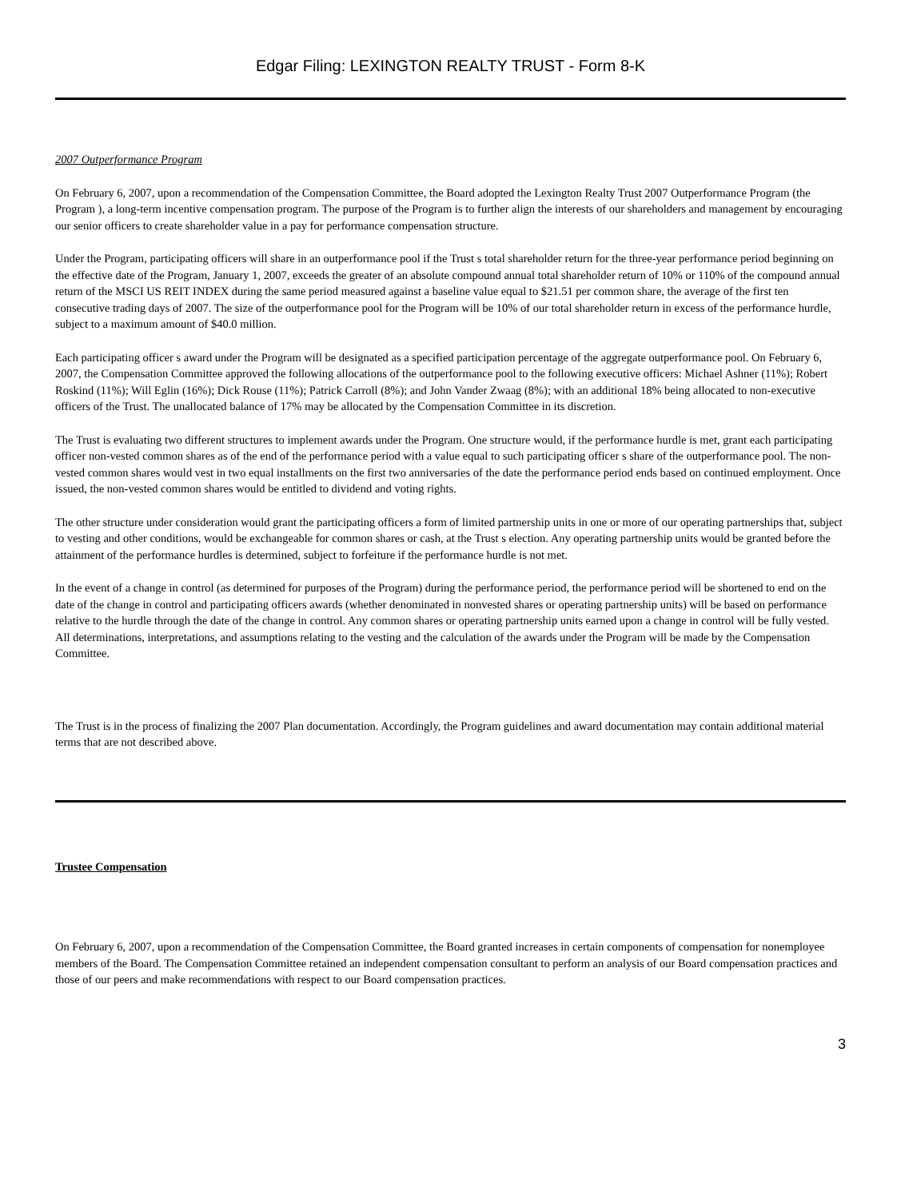Edgar Filing: LEXINGTON REALTY TRUST - Form 8-K
2007 Outperformance Program
On February 6, 2007, upon a recommendation of the Compensation Committee, the Board adopted the Lexington Realty Trust 2007 Outperformance Program (the Program ), a long-term incentive compensation program. The purpose of the Program is to further align the interests of our shareholders and management by encouraging our senior officers to create shareholder value in a pay for performance compensation structure.
Under the Program, participating officers will share in an outperformance pool if the Trust s total shareholder return for the three-year performance period beginning on the effective date of the Program, January 1, 2007, exceeds the greater of an absolute compound annual total shareholder return of 10% or 110% of the compound annual return of the MSCI US REIT INDEX during the same period measured against a baseline value equal to $21.51 per common share, the average of the first ten consecutive trading days of 2007. The size of the outperformance pool for the Program will be 10% of our total shareholder return in excess of the performance hurdle, subject to a maximum amount of $40.0 million.
Each participating officer s award under the Program will be designated as a specified participation percentage of the aggregate outperformance pool. On February 6, 2007, the Compensation Committee approved the following allocations of the outperformance pool to the following executive officers: Michael Ashner (11%); Robert Roskind (11%); Will Eglin (16%); Dick Rouse (11%); Patrick Carroll (8%); and John Vander Zwaag (8%); with an additional 18% being allocated to non-executive officers of the Trust. The unallocated balance of 17% may be allocated by the Compensation Committee in its discretion.
The Trust is evaluating two different structures to implement awards under the Program. One structure would, if the performance hurdle is met, grant each participating officer non-vested common shares as of the end of the performance period with a value equal to such participating officer s share of the outperformance pool. The non-vested common shares would vest in two equal installments on the first two anniversaries of the date the performance period ends based on continued employment. Once issued, the non-vested common shares would be entitled to dividend and voting rights.
The other structure under consideration would grant the participating officers a form of limited partnership units in one or more of our operating partnerships that, subject to vesting and other conditions, would be exchangeable for common shares or cash, at the Trust s election. Any operating partnership units would be granted before the attainment of the performance hurdles is determined, subject to forfeiture if the performance hurdle is not met.
In the event of a change in control (as determined for purposes of the Program) during the performance period, the performance period will be shortened to end on the date of the change in control and participating officers awards (whether denominated in nonvested shares or operating partnership units) will be based on performance relative to the hurdle through the date of the change in control. Any common shares or operating partnership units earned upon a change in control will be fully vested. All determinations, interpretations, and assumptions relating to the vesting and the calculation of the awards under the Program will be made by the Compensation Committee.
The Trust is in the process of finalizing the 2007 Plan documentation. Accordingly, the Program guidelines and award documentation may contain additional material terms that are not described above.
Trustee Compensation
On February 6, 2007, upon a recommendation of the Compensation Committee, the Board granted increases in certain components of compensation for nonemployee members of the Board. The Compensation Committee retained an independent compensation consultant to perform an analysis of our Board compensation practices and those of our peers and make recommendations with respect to our Board compensation practices.
3